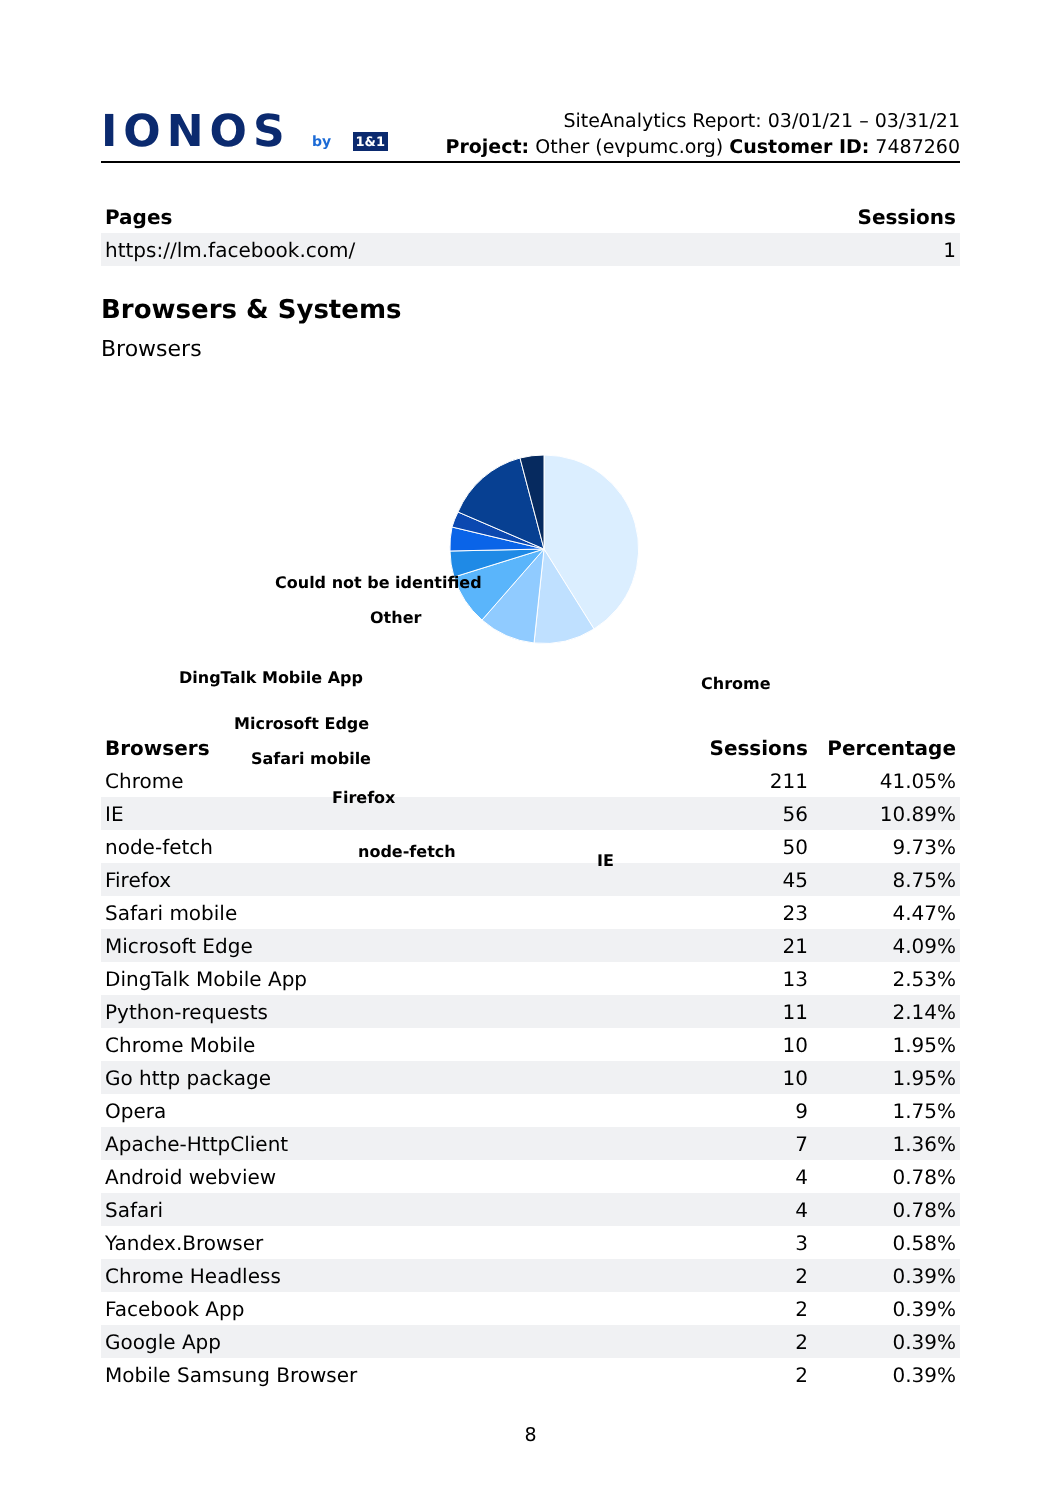IONOS by 1&1
SiteAnalytics Report: 03/01/21 – 03/31/21
Project: Other (evpumc.org) Customer ID: 7487260
| Pages | Sessions |
| --- | --- |
| https://lm.facebook.com/ | 1 |
Browsers & Systems
Browsers
Could not be identified
Other
DingTalk Mobile App Chrome
Microsoft Edge
Safari mobile
Firefox
node-fetch IE
| Browsers | Sessions | Percentage |
| --- | --- | --- |
| Chrome | 211 | 41.05% |
| IE | 56 | 10.89% |
| node-fetch | 50 | 9.73% |
| Firefox | 45 | 8.75% |
| Safari mobile | 23 | 4.47% |
| Microsoft Edge | 21 | 4.09% |
| DingTalk Mobile App | 13 | 2.53% |
| Python-requests | 11 | 2.14% |
| Chrome Mobile | 10 | 1.95% |
| Go http package | 10 | 1.95% |
| Opera | 9 | 1.75% |
| Apache-HttpClient | 7 | 1.36% |
| Android webview | 4 | 0.78% |
| Safari | 4 | 0.78% |
| Yandex.Browser | 3 | 0.58% |
| Chrome Headless | 2 | 0.39% |
| Facebook App | 2 | 0.39% |
| Google App | 2 | 0.39% |
| Mobile Samsung Browser | 2 | 0.39% |
8